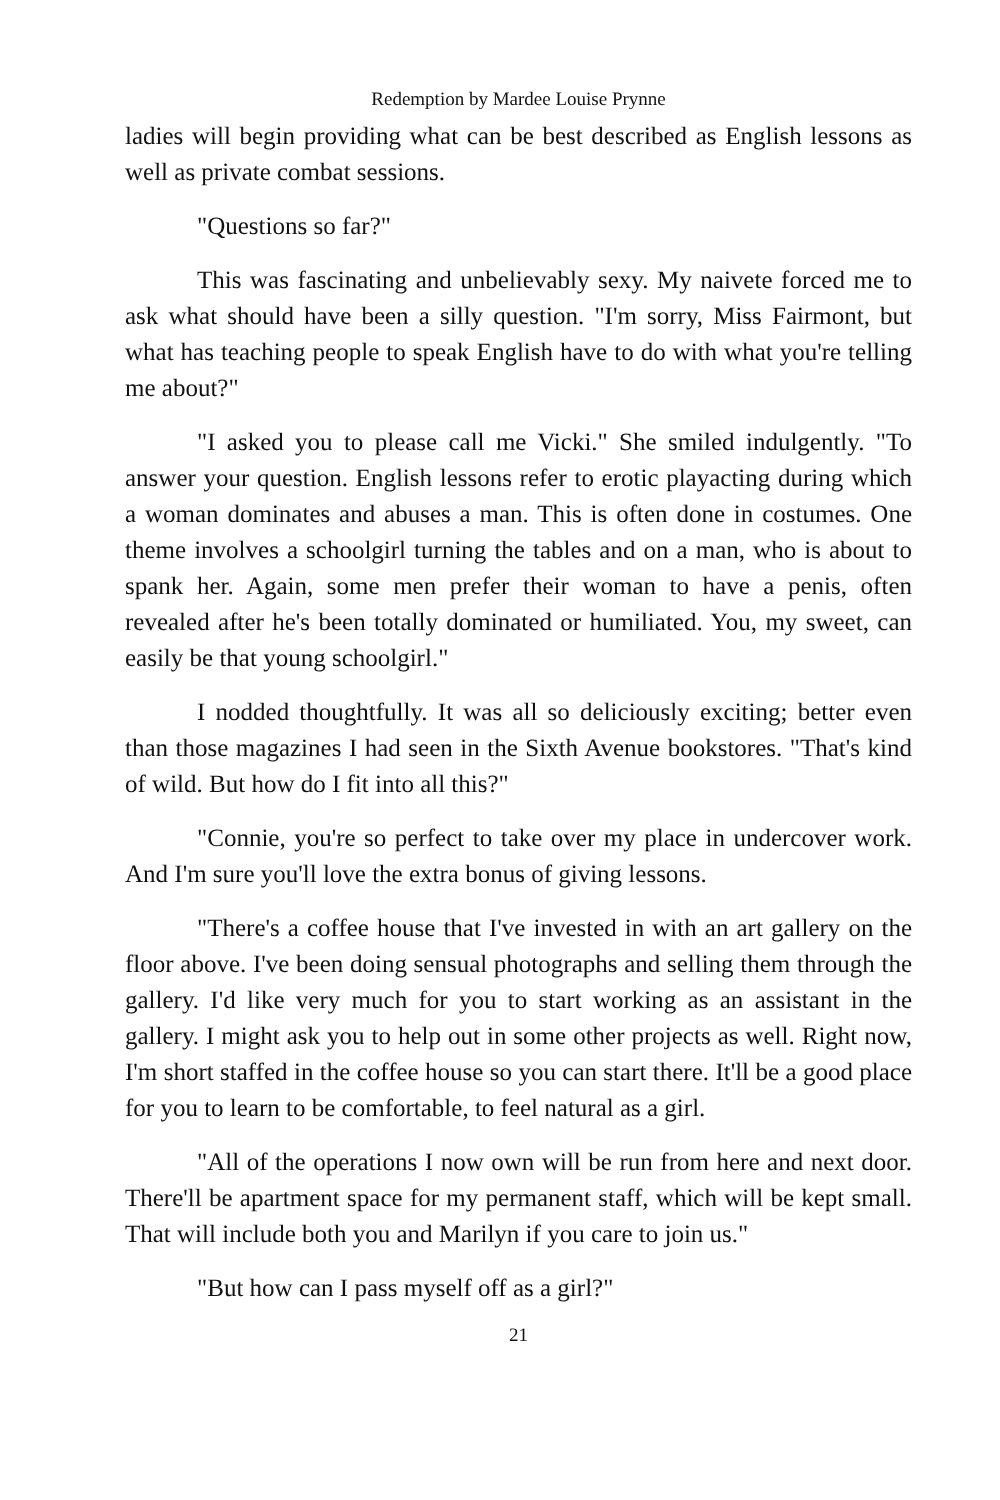Redemption by Mardee Louise Prynne
ladies will begin providing what can be best described as English lessons as well as private combat sessions.
"Questions so far?"
This was fascinating and unbelievably sexy. My naivete forced me to ask what should have been a silly question. "I'm sorry, Miss Fairmont, but what has teaching people to speak English have to do with what you're telling me about?"
"I asked you to please call me Vicki." She smiled indulgently. "To answer your question. English lessons refer to erotic playacting during which a woman dominates and abuses a man. This is often done in costumes. One theme involves a schoolgirl turning the tables and on a man, who is about to spank her. Again, some men prefer their woman to have a penis, often revealed after he's been totally dominated or humiliated. You, my sweet, can easily be that young schoolgirl."
I nodded thoughtfully. It was all so deliciously exciting; better even than those magazines I had seen in the Sixth Avenue bookstores. "That's kind of wild. But how do I fit into all this?"
"Connie, you're so perfect to take over my place in undercover work. And I'm sure you'll love the extra bonus of giving lessons.
"There's a coffee house that I've invested in with an art gallery on the floor above. I've been doing sensual photographs and selling them through the gallery. I'd like very much for you to start working as an assistant in the gallery. I might ask you to help out in some other projects as well. Right now, I'm short staffed in the coffee house so you can start there. It'll be a good place for you to learn to be comfortable, to feel natural as a girl.
"All of the operations I now own will be run from here and next door. There'll be apartment space for my permanent staff, which will be kept small. That will include both you and Marilyn if you care to join us."
"But how can I pass myself off as a girl?"
21